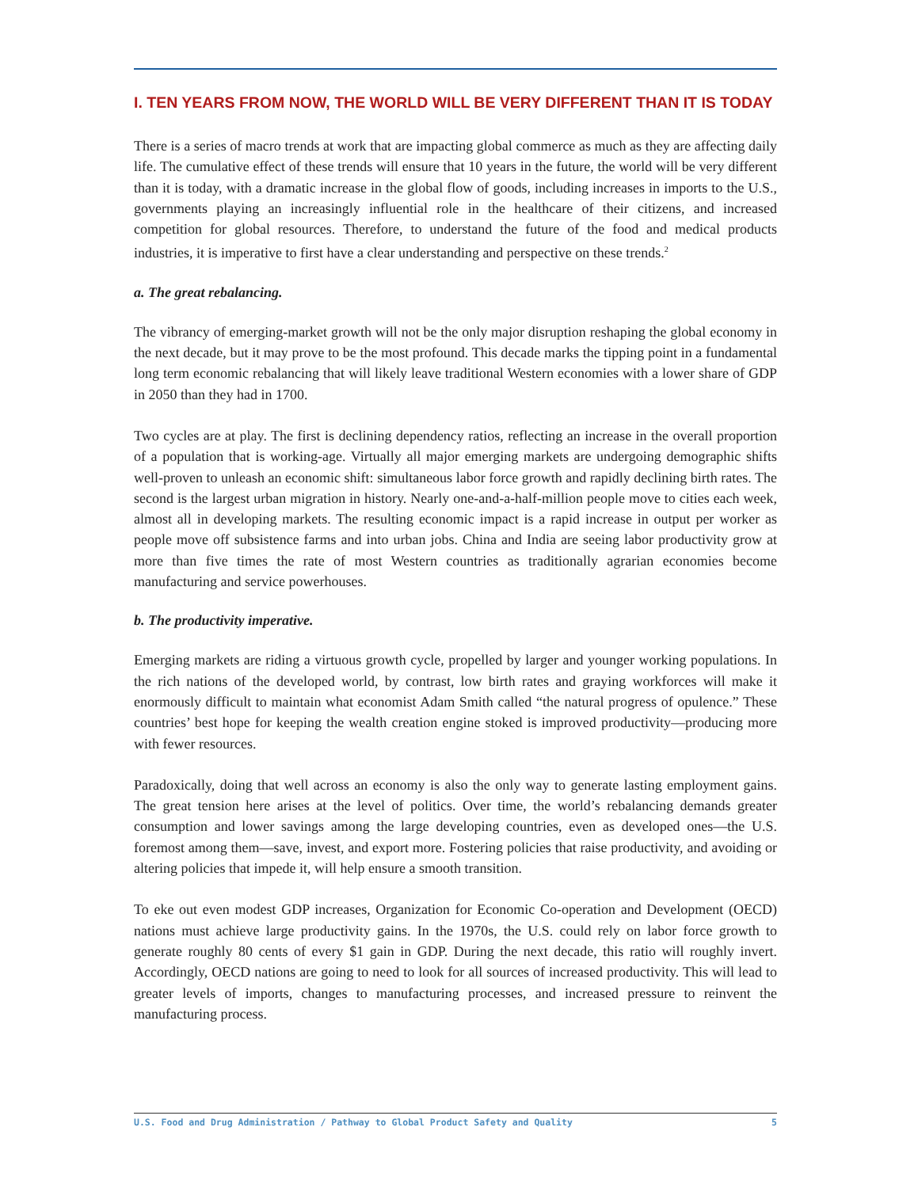I. TEN YEARS FROM NOW, THE WORLD WILL BE VERY DIFFERENT THAN IT IS TODAY
There is a series of macro trends at work that are impacting global commerce as much as they are affecting daily life. The cumulative effect of these trends will ensure that 10 years in the future, the world will be very different than it is today, with a dramatic increase in the global flow of goods, including increases in imports to the U.S., governments playing an increasingly influential role in the healthcare of their citizens, and increased competition for global resources. Therefore, to understand the future of the food and medical products industries, it is imperative to first have a clear understanding and perspective on these trends.<sup>2</sup>
a. The great rebalancing.
The vibrancy of emerging-market growth will not be the only major disruption reshaping the global economy in the next decade, but it may prove to be the most profound. This decade marks the tipping point in a fundamental long term economic rebalancing that will likely leave traditional Western economies with a lower share of GDP in 2050 than they had in 1700.
Two cycles are at play. The first is declining dependency ratios, reflecting an increase in the overall proportion of a population that is working-age. Virtually all major emerging markets are undergoing demographic shifts well-proven to unleash an economic shift: simultaneous labor force growth and rapidly declining birth rates. The second is the largest urban migration in history. Nearly one-and-a-half-million people move to cities each week, almost all in developing markets. The resulting economic impact is a rapid increase in output per worker as people move off subsistence farms and into urban jobs. China and India are seeing labor productivity grow at more than five times the rate of most Western countries as traditionally agrarian economies become manufacturing and service powerhouses.
b. The productivity imperative.
Emerging markets are riding a virtuous growth cycle, propelled by larger and younger working populations. In the rich nations of the developed world, by contrast, low birth rates and graying workforces will make it enormously difficult to maintain what economist Adam Smith called “the natural progress of opulence.” These countries’ best hope for keeping the wealth creation engine stoked is improved productivity—producing more with fewer resources.
Paradoxically, doing that well across an economy is also the only way to generate lasting employment gains. The great tension here arises at the level of politics. Over time, the world’s rebalancing demands greater consumption and lower savings among the large developing countries, even as developed ones—the U.S. foremost among them—save, invest, and export more. Fostering policies that raise productivity, and avoiding or altering policies that impede it, will help ensure a smooth transition.
To eke out even modest GDP increases, Organization for Economic Co-operation and Development (OECD) nations must achieve large productivity gains. In the 1970s, the U.S. could rely on labor force growth to generate roughly 80 cents of every $1 gain in GDP. During the next decade, this ratio will roughly invert. Accordingly, OECD nations are going to need to look for all sources of increased productivity. This will lead to greater levels of imports, changes to manufacturing processes, and increased pressure to reinvent the manufacturing process.
U.S. Food and Drug Administration / Pathway to Global Product Safety and Quality 5